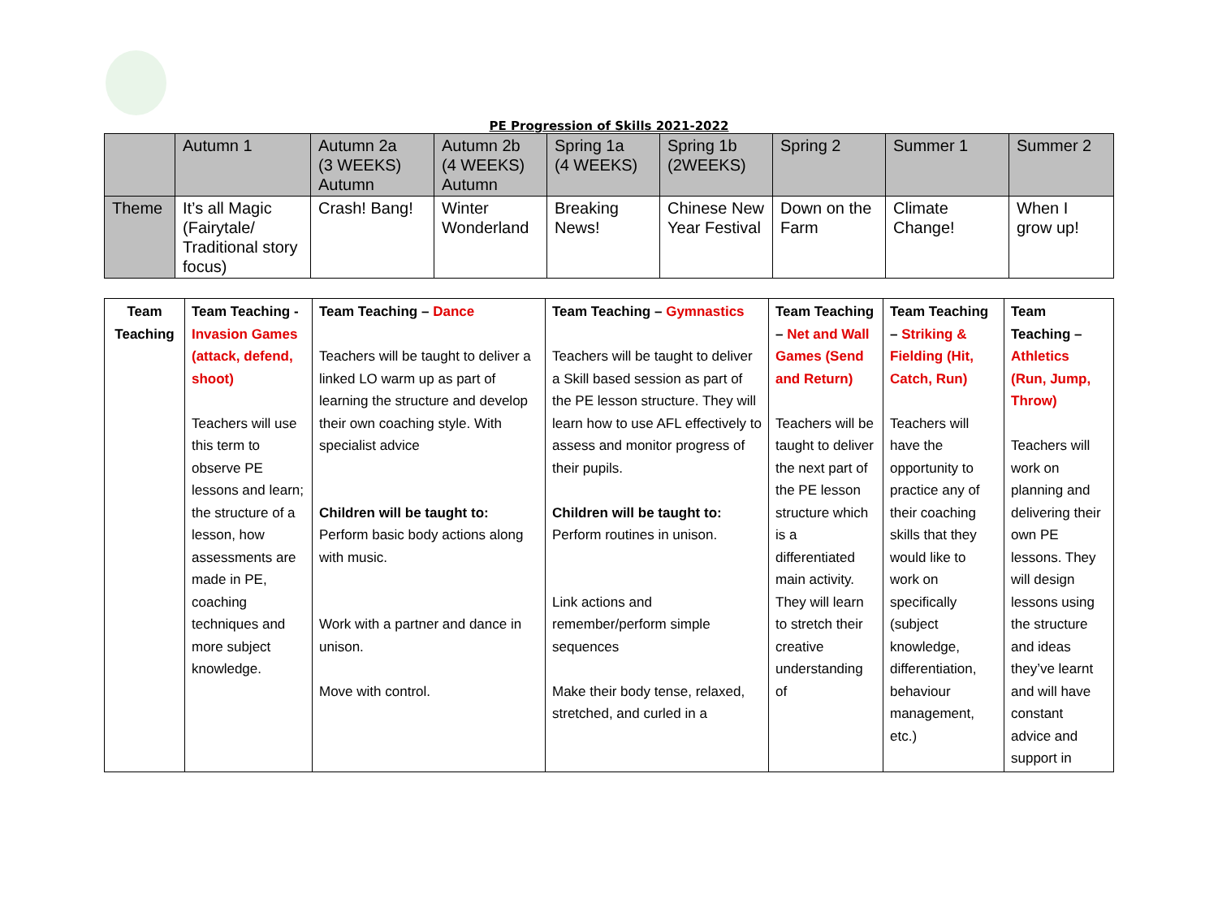PE Progression of Skills 2021-2022
| | Autumn 1 | Autumn 2a (3 WEEKS) Autumn | Autumn 2b (4 WEEKS) Autumn | Spring 1a (4 WEEKS) | Spring 1b (2WEEKS) | Spring 2 | Summer 1 | Summer 2 |
| Theme | It’s all Magic (Fairytale/ Traditional story focus) | Crash! Bang! | Winter Wonderland | Breaking News! | Chinese New Year Festival | Down on the Farm | Climate Change! | When I grow up! |
| Team Teaching | Team Teaching - Invasion Games (attack, defend, shoot) Teachers will use this term to observe PE lessons and learn; the structure of a lesson, how assessments are made in PE, coaching techniques and more subject knowledge. | Team Teaching – Dance Teachers will be taught to deliver a linked LO warm up as part of learning the structure and develop their own coaching style. With specialist advice Children will be taught to: Perform basic body actions along with music. Work with a partner and dance in unison. Move with control. | Team Teaching – Gymnastics Teachers will be taught to deliver a Skill based session as part of the PE lesson structure. They will learn how to use AFL effectively to assess and monitor progress of their pupils. Children will be taught to: Perform routines in unison. Link actions and remember/perform simple sequences Make their body tense, relaxed, stretched, and curled in a | Team Teaching – Net and Wall Games (Send and Return) Teachers will be taught to deliver the next part of the PE lesson structure which is a differentiated main activity. They will learn to stretch their creative understanding of | Team Teaching – Striking & Fielding (Hit, Catch, Run) Teachers will have the opportunity to practice any of their coaching skills that they would like to work on specifically (subject knowledge, differentiation, behaviour management, etc.) | Team Teaching – Athletics (Run, Jump, Throw) Teachers will work on planning and delivering their own PE lessons. They will design lessons using the structure and ideas they’ve learnt and will have constant advice and support in |